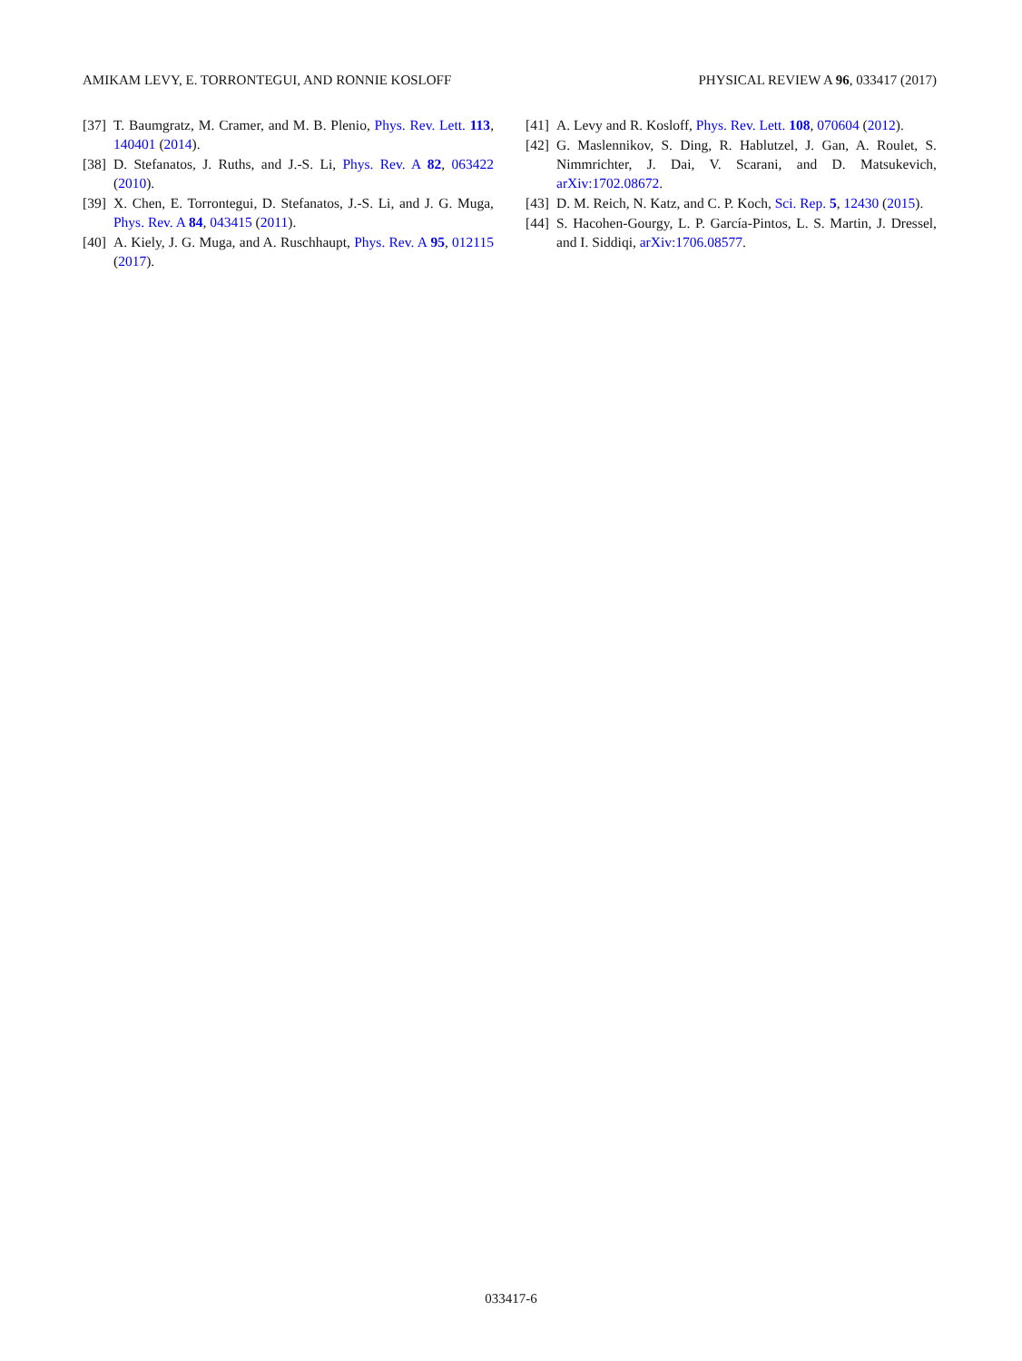AMIKAM LEVY, E. TORRONTEGUI, AND RONNIE KOSLOFF PHYSICAL REVIEW A 96, 033417 (2017)
[37] T. Baumgratz, M. Cramer, and M. B. Plenio, Phys. Rev. Lett. 113, 140401 (2014).
[38] D. Stefanatos, J. Ruths, and J.-S. Li, Phys. Rev. A 82, 063422 (2010).
[39] X. Chen, E. Torrontegui, D. Stefanatos, J.-S. Li, and J. G. Muga, Phys. Rev. A 84, 043415 (2011).
[40] A. Kiely, J. G. Muga, and A. Ruschhaupt, Phys. Rev. A 95, 012115 (2017).
[41] A. Levy and R. Kosloff, Phys. Rev. Lett. 108, 070604 (2012).
[42] G. Maslennikov, S. Ding, R. Hablutzel, J. Gan, A. Roulet, S. Nimmrichter, J. Dai, V. Scarani, and D. Matsukevich, arXiv:1702.08672.
[43] D. M. Reich, N. Katz, and C. P. Koch, Sci. Rep. 5, 12430 (2015).
[44] S. Hacohen-Gourgy, L. P. García-Pintos, L. S. Martin, J. Dressel, and I. Siddiqi, arXiv:1706.08577.
033417-6